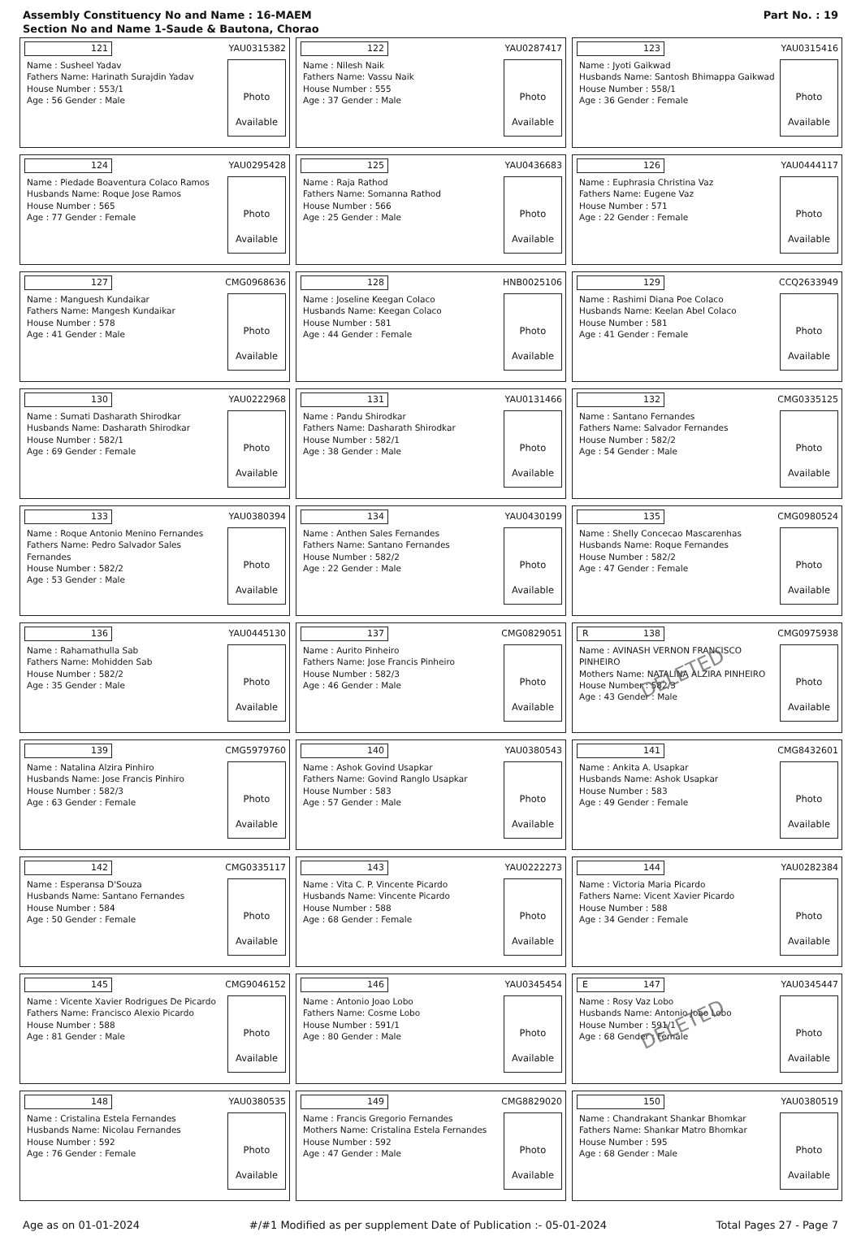Assembly Constituency No and Name : 16-MAEM
Section No and Name 1-Saude & Bautona, Chorao
Part No. : 19
121
YAU0315382
Name : Susheel Yadav
Fathers Name: Harinath Surajdin Yadav
House Number : 553/1
Age : 56 Gender : Male
Photo
Available
122
YAU0287417
Name : Nilesh Naik
Fathers Name: Vassu Naik
House Number : 555
Age : 37 Gender : Male
Photo
Available
123
YAU0315416
Name : Jyoti Gaikwad
Husbands Name: Santosh Bhimappa Gaikwad
House Number : 558/1
Age : 36 Gender : Female
Photo
Available
124
YAU0295428
Name : Piedade Boaventura Colaco Ramos
Husbands Name: Roque Jose Ramos
House Number : 565
Age : 77 Gender : Female
Photo
Available
125
YAU0436683
Name : Raja Rathod
Fathers Name: Somanna Rathod
House Number : 566
Age : 25 Gender : Male
Photo
Available
126
YAU0444117
Name : Euphrasia Christina Vaz
Fathers Name: Eugene Vaz
House Number : 571
Age : 22 Gender : Female
Photo
Available
127
CMG0968636
Name : Manguesh Kundaikar
Fathers Name: Mangesh Kundaikar
House Number : 578
Age : 41 Gender : Male
Photo
Available
128
HNB0025106
Name : Joseline Keegan Colaco
Husbands Name: Keegan Colaco
House Number : 581
Age : 44 Gender : Female
Photo
Available
129
CCQ2633949
Name : Rashimi Diana Poe Colaco
Husbands Name: Keelan Abel Colaco
House Number : 581
Age : 41 Gender : Female
Photo
Available
130
YAU0222968
Name : Sumati Dasharath Shirodkar
Husbands Name: Dasharath Shirodkar
House Number : 582/1
Age : 69 Gender : Female
Photo
Available
131
YAU0131466
Name : Pandu Shirodkar
Fathers Name: Dasharath Shirodkar
House Number : 582/1
Age : 38 Gender : Male
Photo
Available
132
CMG0335125
Name : Santano Fernandes
Fathers Name: Salvador Fernandes
House Number : 582/2
Age : 54 Gender : Male
Photo
Available
133
YAU0380394
Name : Roque Antonio Menino Fernandes
Fathers Name: Pedro Salvador Sales Fernandes
House Number : 582/2
Age : 53 Gender : Male
Photo
Available
134
YAU0430199
Name : Anthen Sales Fernandes
Fathers Name: Santano Fernandes
House Number : 582/2
Age : 22 Gender : Male
Photo
Available
135
CMG0980524
Name : Shelly Concecao Mascarenhas
Husbands Name: Roque Fernandes
House Number : 582/2
Age : 47 Gender : Female
Photo
Available
136
YAU0445130
Name : Rahamathulla Sab
Fathers Name: Mohidden Sab
House Number : 582/2
Age : 35 Gender : Male
Photo
Available
137
CMG0829051
Name : Aurito Pinheiro
Fathers Name: Jose Francis Pinheiro
House Number : 582/3
Age : 46 Gender : Male
Photo
Available
R 138
CMG0975938
Name : AVINASH VERNON FRANCISCO PINHEIRO
Mothers Name: NATALINA ALZIRA PINHEIRO
House Number : 582/3
Age : 43 Gender : Male
Photo
Available
DELETED
139
CMG5979760
Name : Natalina Alzira Pinhiro
Husbands Name: Jose Francis Pinhiro
House Number : 582/3
Age : 63 Gender : Female
Photo
Available
140
YAU0380543
Name : Ashok Govind Usapkar
Fathers Name: Govind Ranglo Usapkar
House Number : 583
Age : 57 Gender : Male
Photo
Available
141
CMG8432601
Name : Ankita A. Usapkar
Husbands Name: Ashok Usapkar
House Number : 583
Age : 49 Gender : Female
Photo
Available
142
CMG0335117
Name : Esperansa D'Souza
Husbands Name: Santano Fernandes
House Number : 584
Age : 50 Gender : Female
Photo
Available
143
YAU0222273
Name : Vita C. P. Vincente Picardo
Husbands Name: Vincente Picardo
House Number : 588
Age : 68 Gender : Female
Photo
Available
144
YAU0282384
Name : Victoria Maria Picardo
Fathers Name: Vicent Xavier Picardo
House Number : 588
Age : 34 Gender : Female
Photo
Available
145
CMG9046152
Name : Vicente Xavier Rodrigues De Picardo
Fathers Name: Francisco Alexio Picardo
House Number : 588
Age : 81 Gender : Male
Photo
Available
146
YAU0345454
Name : Antonio Joao Lobo
Fathers Name: Cosme Lobo
House Number : 591/1
Age : 80 Gender : Male
Photo
Available
E 147
YAU0345447
Name : Rosy Vaz Lobo
Husbands Name: Antonio Joao Lobo
House Number : 591/1
Age : 68 Gender : Female
Photo
Available
DELETED
148
YAU0380535
Name : Cristalina Estela Fernandes
Husbands Name: Nicolau Fernandes
House Number : 592
Age : 76 Gender : Female
Photo
Available
149
CMG8829020
Name : Francis Gregorio Fernandes
Mothers Name: Cristalina Estela Fernandes
House Number : 592
Age : 47 Gender : Male
Photo
Available
150
YAU0380519
Name : Chandrakant Shankar Bhomkar
Fathers Name: Shankar Matro Bhomkar
House Number : 595
Age : 68 Gender : Male
Photo
Available
Age as on 01-01-2024 #/#1 Modified as per supplement Date of Publication :- 05-01-2024 Total Pages 27 - Page 7